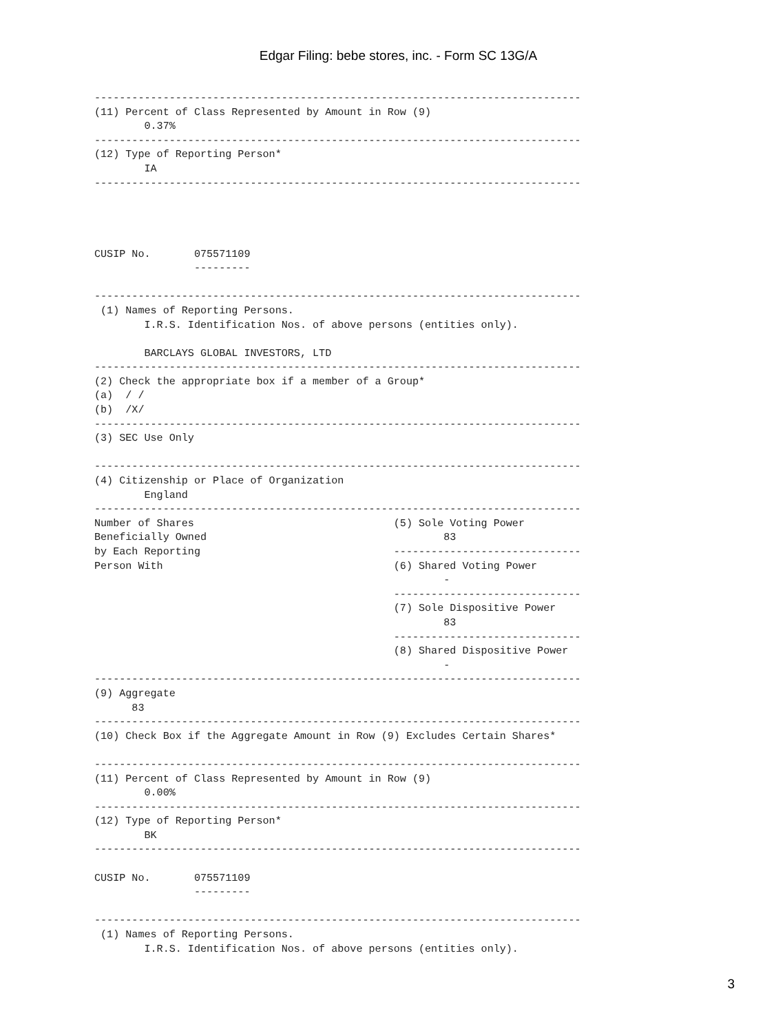Edgar Filing: bebe stores, inc. - Form SC 13G/A
------------------------------------------------------------------------------
(11) Percent of Class Represented by Amount in Row (9)
        0.37%
------------------------------------------------------------------------------
(12) Type of Reporting Person*
        IA
------------------------------------------------------------------------------




CUSIP No.       075571109
                ---------

------------------------------------------------------------------------------
 (1) Names of Reporting Persons.
        I.R.S. Identification Nos. of above persons (entities only).

        BARCLAYS GLOBAL INVESTORS, LTD
------------------------------------------------------------------------------
(2) Check the appropriate box if a member of a Group*
(a)  / /
(b)  /X/
------------------------------------------------------------------------------
(3) SEC Use Only

------------------------------------------------------------------------------
(4) Citizenship or Place of Organization
        England
------------------------------------------------------------------------------
Number of Shares                                (5) Sole Voting Power
Beneficially Owned                                      83
by Each Reporting                               ------------------------------
Person With                                     (6) Shared Voting Power
                                                        -
                                                ------------------------------
                                                (7) Sole Dispositive Power
                                                        83
                                                ------------------------------
                                                (8) Shared Dispositive Power
                                                        -
------------------------------------------------------------------------------
(9) Aggregate
      83
------------------------------------------------------------------------------
(10) Check Box if the Aggregate Amount in Row (9) Excludes Certain Shares*

------------------------------------------------------------------------------
(11) Percent of Class Represented by Amount in Row (9)
        0.00%
------------------------------------------------------------------------------
(12) Type of Reporting Person*
        BK
------------------------------------------------------------------------------

CUSIP No.       075571109
                ---------

------------------------------------------------------------------------------
 (1) Names of Reporting Persons.
        I.R.S. Identification Nos. of above persons (entities only).
3